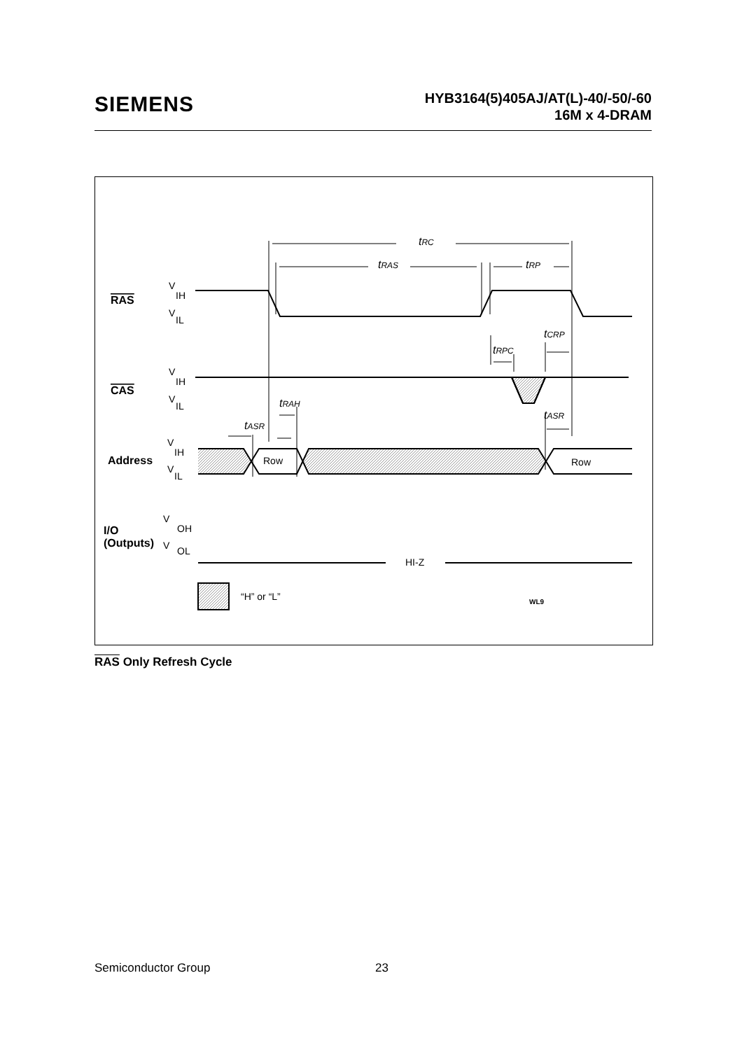SIEMENS
HYB3164(5)405AJ/AT(L)-40/-50/-60
16M x 4-DRAM
tRC
tRAS
tRP
tCRP
tRPC
tRAH
tASR
tASR
RAS
CAS
Address
I/O
(Outputs)
V
IH
V
IL
V
IH
V
IL
V
IH
V
IL
V
OH
V
OL
Row
Row
HI-Z
“H” or “L”
WL9
RAS Only Refresh Cycle
Semiconductor Group 23